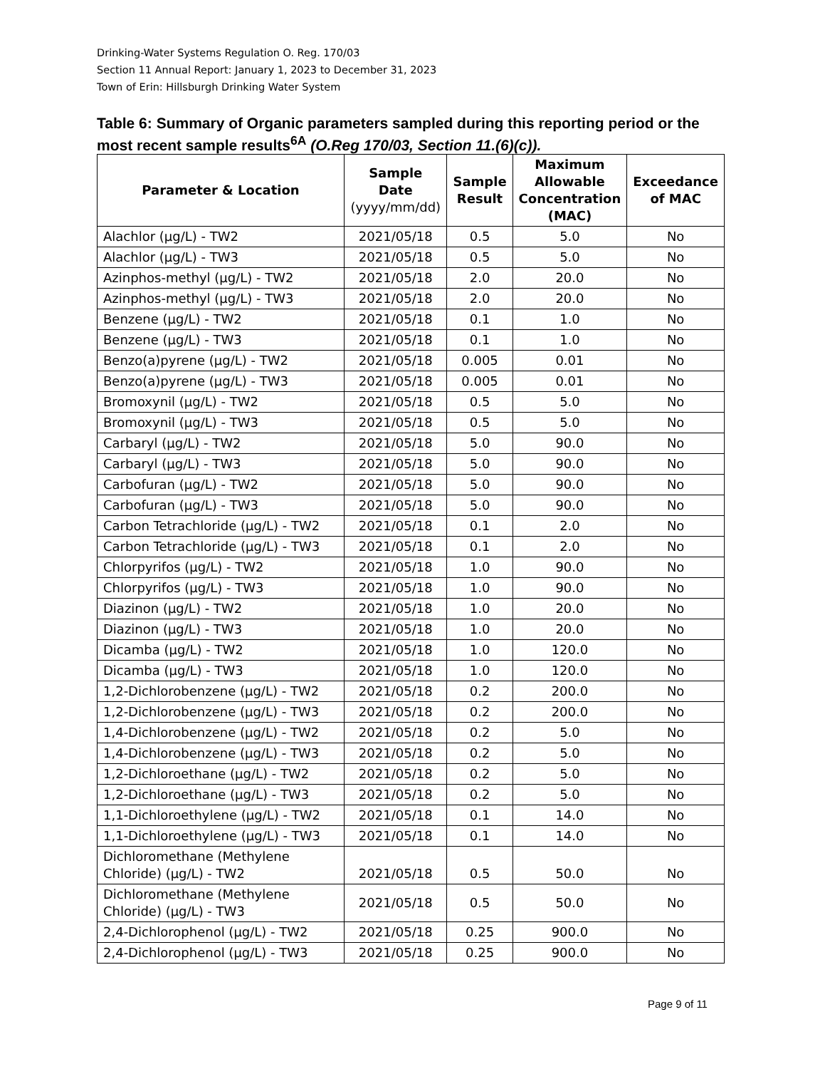Drinking-Water Systems Regulation O. Reg. 170/03
Section 11 Annual Report: January 1, 2023 to December 31, 2023
Town of Erin: Hillsburgh Drinking Water System
Table 6: Summary of Organic parameters sampled during this reporting period or the most recent sample results<sup>6A</sup> (O.Reg 170/03, Section 11.(6)(c)).
| Parameter & Location | Sample Date (yyyy/mm/dd) | Sample Result | Maximum Allowable Concentration (MAC) | Exceedance of MAC |
| --- | --- | --- | --- | --- |
| Alachlor (µg/L) - TW2 | 2021/05/18 | 0.5 | 5.0 | No |
| Alachlor (µg/L) - TW3 | 2021/05/18 | 0.5 | 5.0 | No |
| Azinphos-methyl (µg/L) - TW2 | 2021/05/18 | 2.0 | 20.0 | No |
| Azinphos-methyl (µg/L) - TW3 | 2021/05/18 | 2.0 | 20.0 | No |
| Benzene (µg/L) - TW2 | 2021/05/18 | 0.1 | 1.0 | No |
| Benzene (µg/L) - TW3 | 2021/05/18 | 0.1 | 1.0 | No |
| Benzo(a)pyrene (µg/L) - TW2 | 2021/05/18 | 0.005 | 0.01 | No |
| Benzo(a)pyrene (µg/L) - TW3 | 2021/05/18 | 0.005 | 0.01 | No |
| Bromoxynil (µg/L) - TW2 | 2021/05/18 | 0.5 | 5.0 | No |
| Bromoxynil (µg/L) - TW3 | 2021/05/18 | 0.5 | 5.0 | No |
| Carbaryl (µg/L) - TW2 | 2021/05/18 | 5.0 | 90.0 | No |
| Carbaryl (µg/L) - TW3 | 2021/05/18 | 5.0 | 90.0 | No |
| Carbofuran (µg/L) - TW2 | 2021/05/18 | 5.0 | 90.0 | No |
| Carbofuran (µg/L) - TW3 | 2021/05/18 | 5.0 | 90.0 | No |
| Carbon Tetrachloride (µg/L) - TW2 | 2021/05/18 | 0.1 | 2.0 | No |
| Carbon Tetrachloride (µg/L) - TW3 | 2021/05/18 | 0.1 | 2.0 | No |
| Chlorpyrifos (µg/L) - TW2 | 2021/05/18 | 1.0 | 90.0 | No |
| Chlorpyrifos (µg/L) - TW3 | 2021/05/18 | 1.0 | 90.0 | No |
| Diazinon (µg/L) - TW2 | 2021/05/18 | 1.0 | 20.0 | No |
| Diazinon (µg/L) - TW3 | 2021/05/18 | 1.0 | 20.0 | No |
| Dicamba (µg/L) - TW2 | 2021/05/18 | 1.0 | 120.0 | No |
| Dicamba (µg/L) - TW3 | 2021/05/18 | 1.0 | 120.0 | No |
| 1,2-Dichlorobenzene (µg/L) - TW2 | 2021/05/18 | 0.2 | 200.0 | No |
| 1,2-Dichlorobenzene (µg/L) - TW3 | 2021/05/18 | 0.2 | 200.0 | No |
| 1,4-Dichlorobenzene (µg/L) - TW2 | 2021/05/18 | 0.2 | 5.0 | No |
| 1,4-Dichlorobenzene (µg/L) - TW3 | 2021/05/18 | 0.2 | 5.0 | No |
| 1,2-Dichloroethane (µg/L) - TW2 | 2021/05/18 | 0.2 | 5.0 | No |
| 1,2-Dichloroethane (µg/L) - TW3 | 2021/05/18 | 0.2 | 5.0 | No |
| 1,1-Dichloroethylene (µg/L) - TW2 | 2021/05/18 | 0.1 | 14.0 | No |
| 1,1-Dichloroethylene (µg/L) - TW3 | 2021/05/18 | 0.1 | 14.0 | No |
| Dichloromethane (Methylene Chloride) (µg/L) - TW2 | 2021/05/18 | 0.5 | 50.0 | No |
| Dichloromethane (Methylene Chloride) (µg/L) - TW3 | 2021/05/18 | 0.5 | 50.0 | No |
| 2,4-Dichlorophenol (µg/L) - TW2 | 2021/05/18 | 0.25 | 900.0 | No |
| 2,4-Dichlorophenol (µg/L) - TW3 | 2021/05/18 | 0.25 | 900.0 | No |
Page 9 of 11